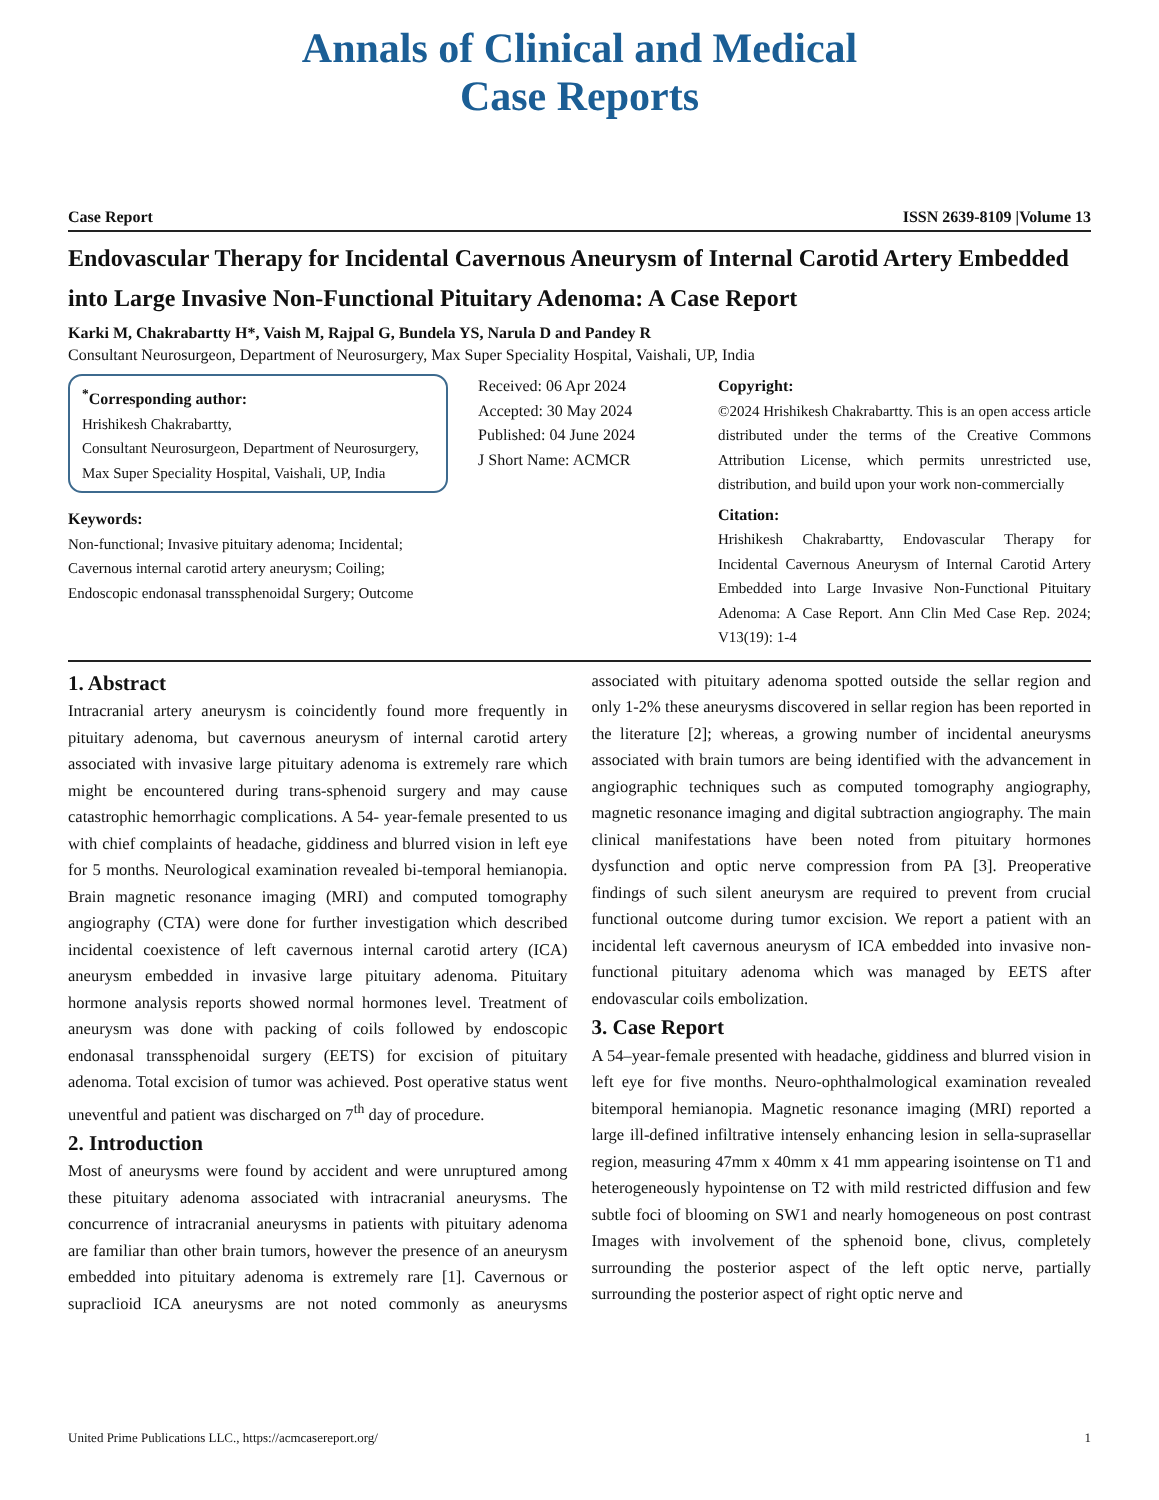Annals of Clinical and Medical
Case Reports
Case Report ISSN 2639-8109 |Volume 13
Endovascular Therapy for Incidental Cavernous Aneurysm of Internal Carotid Artery Embedded into Large Invasive Non-Functional Pituitary Adenoma: A Case Report
Karki M, Chakrabartty H*, Vaish M, Rajpal G, Bundela YS, Narula D and Pandey R
Consultant Neurosurgeon, Department of Neurosurgery, Max Super Speciality Hospital, Vaishali, UP, India
<sup>*</sup> Corresponding author:
Hrishikesh Chakrabartty,
Consultant Neurosurgeon, Department of Neurosurgery, Max Super Speciality Hospital, Vaishali, UP, India
Keywords:
Non-functional; Invasive pituitary adenoma; Incidental; Cavernous internal carotid artery aneurysm; Coiling; Endoscopic endonasal transsphenoidal Surgery; Outcome
Received: 06 Apr 2024
Accepted: 30 May 2024
Published: 04 June 2024
J Short Name: ACMCR
Copyright:
©2024 Hrishikesh Chakrabartty. This is an open access article distributed under the terms of the Creative Commons Attribution License, which permits unrestricted use, distribution, and build upon your work non-commercially
Citation:
Hrishikesh Chakrabartty, Endovascular Therapy for Incidental Cavernous Aneurysm of Internal Carotid Artery Embedded into Large Invasive Non-Functional Pituitary Adenoma: A Case Report. Ann Clin Med Case Rep. 2024; V13(19): 1-4
1. Abstract
Intracranial artery aneurysm is coincidently found more frequently in pituitary adenoma, but cavernous aneurysm of internal carotid artery associated with invasive large pituitary adenoma is extremely rare which might be encountered during trans-sphenoid surgery and may cause catastrophic hemorrhagic complications. A 54- year-female presented to us with chief complaints of headache, giddiness and blurred vision in left eye for 5 months. Neurological examination revealed bi-temporal hemianopia. Brain magnetic resonance imaging (MRI) and computed tomography angiography (CTA) were done for further investigation which described incidental coexistence of left cavernous internal carotid artery (ICA) aneurysm embedded in invasive large pituitary adenoma. Pituitary hormone analysis reports showed normal hormones level. Treatment of aneurysm was done with packing of coils followed by endoscopic endonasal transsphenoidal surgery (EETS) for excision of pituitary adenoma. Total excision of tumor was achieved. Post operative status went uneventful and patient was discharged on 7<sup>th</sup> day of procedure.
2. Introduction
Most of aneurysms were found by accident and were unruptured among these pituitary adenoma associated with intracranial aneurysms. The concurrence of intracranial aneurysms in patients with pituitary adenoma are familiar than other brain tumors, however the presence of an aneurysm embedded into pituitary adenoma is extremely rare [1]. Cavernous or supraclioid ICA aneurysms are not noted commonly as aneurysms associated with pituitary adenoma spotted outside the sellar region and only 1-2% these aneurysms discovered in sellar region has been reported in the literature [2]; whereas, a growing number of incidental aneurysms associated with brain tumors are being identified with the advancement in angiographic techniques such as computed tomography angiography, magnetic resonance imaging and digital subtraction angiography. The main clinical manifestations have been noted from pituitary hormones dysfunction and optic nerve compression from PA [3]. Preoperative findings of such silent aneurysm are required to prevent from crucial functional outcome during tumor excision. We report a patient with an incidental left cavernous aneurysm of ICA embedded into invasive non-functional pituitary adenoma which was managed by EETS after endovascular coils embolization.
3. Case Report
A 54–year-female presented with headache, giddiness and blurred vision in left eye for five months. Neuro-ophthalmological examination revealed bitemporal hemianopia. Magnetic resonance imaging (MRI) reported a large ill-defined infiltrative intensely enhancing lesion in sella-suprasellar region, measuring 47mm x 40mm x 41 mm appearing isointense on T1 and heterogeneously hypointense on T2 with mild restricted diffusion and few subtle foci of blooming on SW1 and nearly homogeneous on post contrast Images with involvement of the sphenoid bone, clivus, completely surrounding the posterior aspect of the left optic nerve, partially surrounding the posterior aspect of right optic nerve and
United Prime Publications LLC., https://acmcasereport.org/ 1